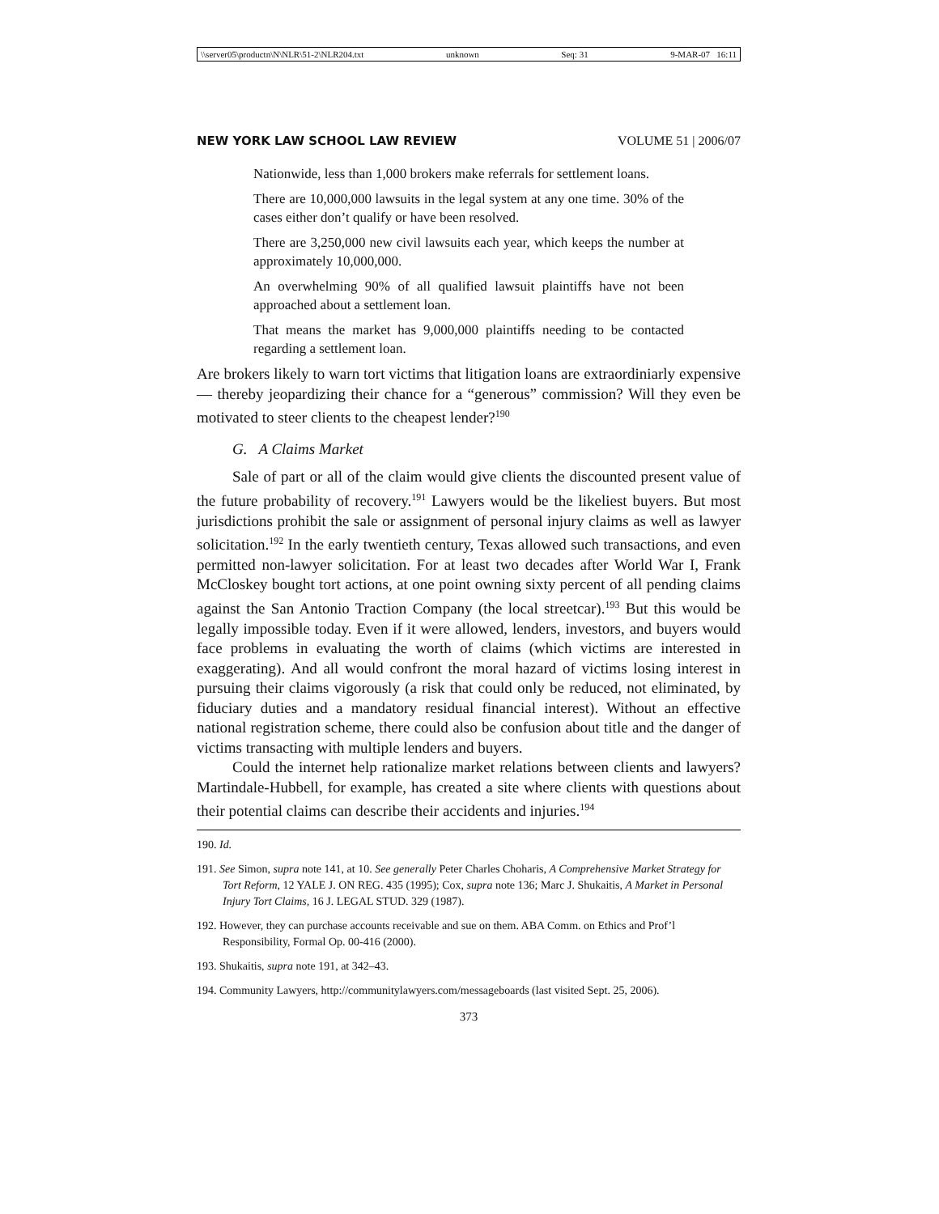\\server05\productn\N\NLR\51-2\NLR204.txt unknown Seq: 31 9-MAR-07 16:11
NEW YORK LAW SCHOOL LAW REVIEW VOLUME 51 | 2006/07
Nationwide, less than 1,000 brokers make referrals for settlement loans.
There are 10,000,000 lawsuits in the legal system at any one time. 30% of the cases either don’t qualify or have been resolved.
There are 3,250,000 new civil lawsuits each year, which keeps the number at approximately 10,000,000.
An overwhelming 90% of all qualified lawsuit plaintiffs have not been approached about a settlement loan.
That means the market has 9,000,000 plaintiffs needing to be contacted regarding a settlement loan.
Are brokers likely to warn tort victims that litigation loans are extraordiniarly expensive — thereby jeopardizing their chance for a “generous” commission? Will they even be motivated to steer clients to the cheapest lender?<sup>190</sup>
G. A Claims Market
Sale of part or all of the claim would give clients the discounted present value of the future probability of recovery.<sup>191</sup> Lawyers would be the likeliest buyers. But most jurisdictions prohibit the sale or assignment of personal injury claims as well as lawyer solicitation.<sup>192</sup> In the early twentieth century, Texas allowed such transactions, and even permitted non-lawyer solicitation. For at least two decades after World War I, Frank McCloskey bought tort actions, at one point owning sixty percent of all pending claims against the San Antonio Traction Company (the local streetcar).<sup>193</sup> But this would be legally impossible today. Even if it were allowed, lenders, investors, and buyers would face problems in evaluating the worth of claims (which victims are interested in exaggerating). And all would confront the moral hazard of victims losing interest in pursuing their claims vigorously (a risk that could only be reduced, not eliminated, by fiduciary duties and a mandatory residual financial interest). Without an effective national registration scheme, there could also be confusion about title and the danger of victims transacting with multiple lenders and buyers.
Could the internet help rationalize market relations between clients and lawyers? Martindale-Hubbell, for example, has created a site where clients with questions about their potential claims can describe their accidents and injuries.<sup>194</sup>
190. Id.
191. See Simon, supra note 141, at 10. See generally Peter Charles Choharis, A Comprehensive Market Strategy for Tort Reform, 12 YALE J. ON REG. 435 (1995); Cox, supra note 136; Marc J. Shukaitis, A Market in Personal Injury Tort Claims, 16 J. LEGAL STUD. 329 (1987).
192. However, they can purchase accounts receivable and sue on them. ABA Comm. on Ethics and Prof’l Responsibility, Formal Op. 00-416 (2000).
193. Shukaitis, supra note 191, at 342–43.
194. Community Lawyers, http://communitylawyers.com/messageboards (last visited Sept. 25, 2006).
373